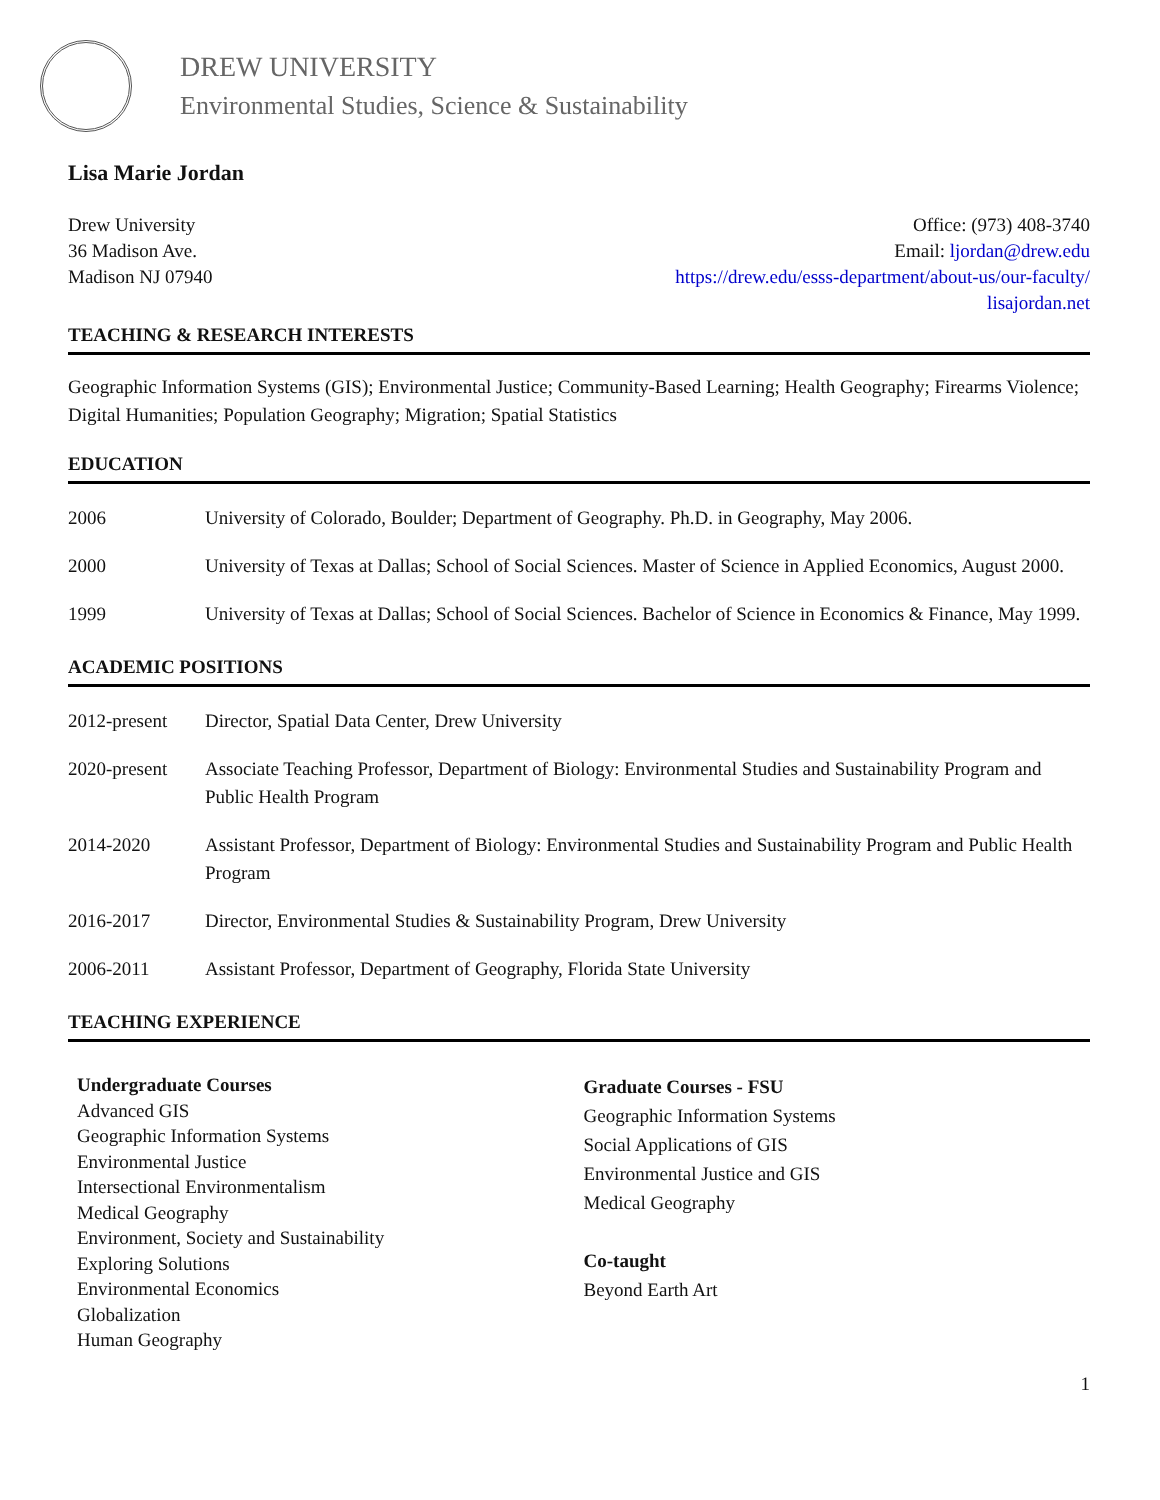DREW UNIVERSITY
Environmental Studies, Science & Sustainability
Lisa Marie Jordan
Drew University
36 Madison Ave.
Madison NJ 07940
Office: (973) 408-3740
Email: ljordan@drew.edu
https://drew.edu/esss-department/about-us/our-faculty/
lisajordan.net
TEACHING & RESEARCH INTERESTS
Geographic Information Systems (GIS); Environmental Justice; Community-Based Learning; Health Geography; Firearms Violence; Digital Humanities; Population Geography; Migration; Spatial Statistics
EDUCATION
| 2006 | University of Colorado, Boulder; Department of Geography. Ph.D. in Geography, May 2006. |
| 2000 | University of Texas at Dallas; School of Social Sciences. Master of Science in Applied Economics, August 2000. |
| 1999 | University of Texas at Dallas; School of Social Sciences. Bachelor of Science in Economics & Finance, May 1999. |
ACADEMIC POSITIONS
| 2012-present | Director, Spatial Data Center, Drew University |
| 2020-present | Associate Teaching Professor, Department of Biology: Environmental Studies and Sustainability Program and Public Health Program |
| 2014-2020 | Assistant Professor, Department of Biology: Environmental Studies and Sustainability Program and Public Health Program |
| 2016-2017 | Director, Environmental Studies & Sustainability Program, Drew University |
| 2006-2011 | Assistant Professor, Department of Geography, Florida State University |
TEACHING EXPERIENCE
Undergraduate Courses
Advanced GIS
Geographic Information Systems
Environmental Justice
Intersectional Environmentalism
Medical Geography
Environment, Society and Sustainability
Exploring Solutions
Environmental Economics
Globalization
Human Geography
Graduate Courses - FSU
Geographic Information Systems
Social Applications of GIS
Environmental Justice and GIS
Medical Geography
Co-taught
Beyond Earth Art
1